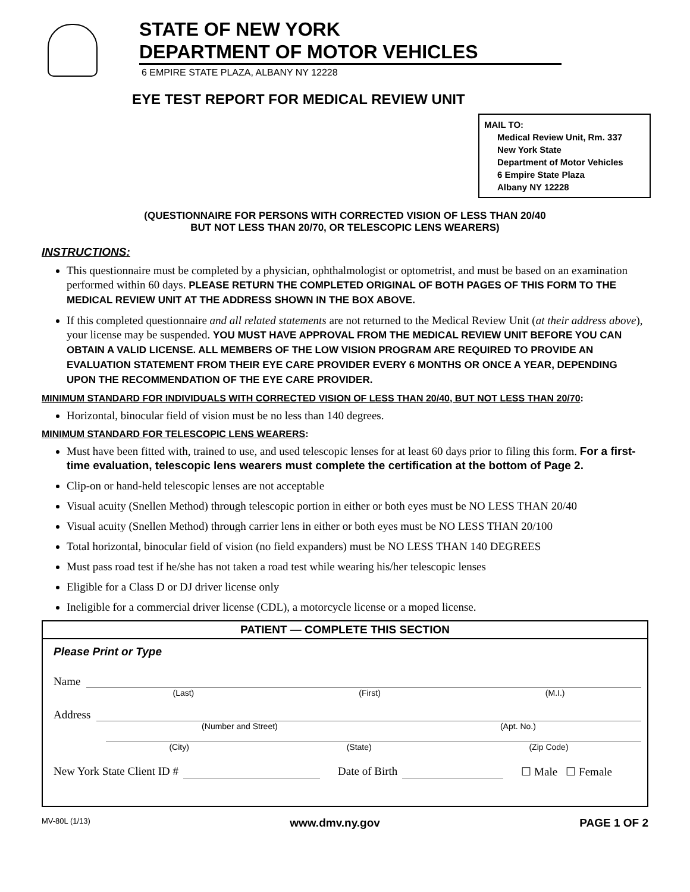STATE OF NEW YORK
DEPARTMENT OF MOTOR VEHICLES
6 EMPIRE STATE PLAZA, ALBANY NY 12228
EYE TEST REPORT FOR MEDICAL REVIEW UNIT
MAIL TO:
Medical Review Unit, Rm. 337
New York State
Department of Motor Vehicles
6 Empire State Plaza
Albany NY 12228
(QUESTIONNAIRE FOR PERSONS WITH CORRECTED VISION OF LESS THAN 20/40
BUT NOT LESS THAN 20/70, OR TELESCOPIC LENS WEARERS)
INSTRUCTIONS:
This questionnaire must be completed by a physician, ophthalmologist or optometrist, and must be based on an examination performed within 60 days. PLEASE RETURN THE COMPLETED ORIGINAL OF BOTH PAGES OF THIS FORM TO THE MEDICAL REVIEW UNIT AT THE ADDRESS SHOWN IN THE BOX ABOVE.
If this completed questionnaire and all related statements are not returned to the Medical Review Unit (at their address above), your license may be suspended. YOU MUST HAVE APPROVAL FROM THE MEDICAL REVIEW UNIT BEFORE YOU CAN OBTAIN A VALID LICENSE. ALL MEMBERS OF THE LOW VISION PROGRAM ARE REQUIRED TO PROVIDE AN EVALUATION STATEMENT FROM THEIR EYE CARE PROVIDER EVERY 6 MONTHS OR ONCE A YEAR, DEPENDING UPON THE RECOMMENDATION OF THE EYE CARE PROVIDER.
MINIMUM STANDARD FOR INDIVIDUALS WITH CORRECTED VISION OF LESS THAN 20/40, BUT NOT LESS THAN 20/70:
Horizontal, binocular field of vision must be no less than 140 degrees.
MINIMUM STANDARD FOR TELESCOPIC LENS WEARERS:
Must have been fitted with, trained to use, and used telescopic lenses for at least 60 days prior to filing this form. For a first-time evaluation, telescopic lens wearers must complete the certification at the bottom of Page 2.
Clip-on or hand-held telescopic lenses are not acceptable
Visual acuity (Snellen Method) through telescopic portion in either or both eyes must be NO LESS THAN 20/40
Visual acuity (Snellen Method) through carrier lens in either or both eyes must be NO LESS THAN 20/100
Total horizontal, binocular field of vision (no field expanders) must be NO LESS THAN 140 DEGREES
Must pass road test if he/she has not taken a road test while wearing his/her telescopic lenses
Eligible for a Class D or DJ driver license only
Ineligible for a commercial driver license (CDL), a motorcycle license or a moped license.
PATIENT — COMPLETE THIS SECTION
Please Print or Type
Name
(Last) (First) (M.I.)
Address
(Number and Street) (Apt. No.)
(City) (State) (Zip Code)
New York State Client ID # Date of Birth ☐ Male ☐ Female
MV-80L (1/13) www.dmv.ny.gov PAGE 1 OF 2